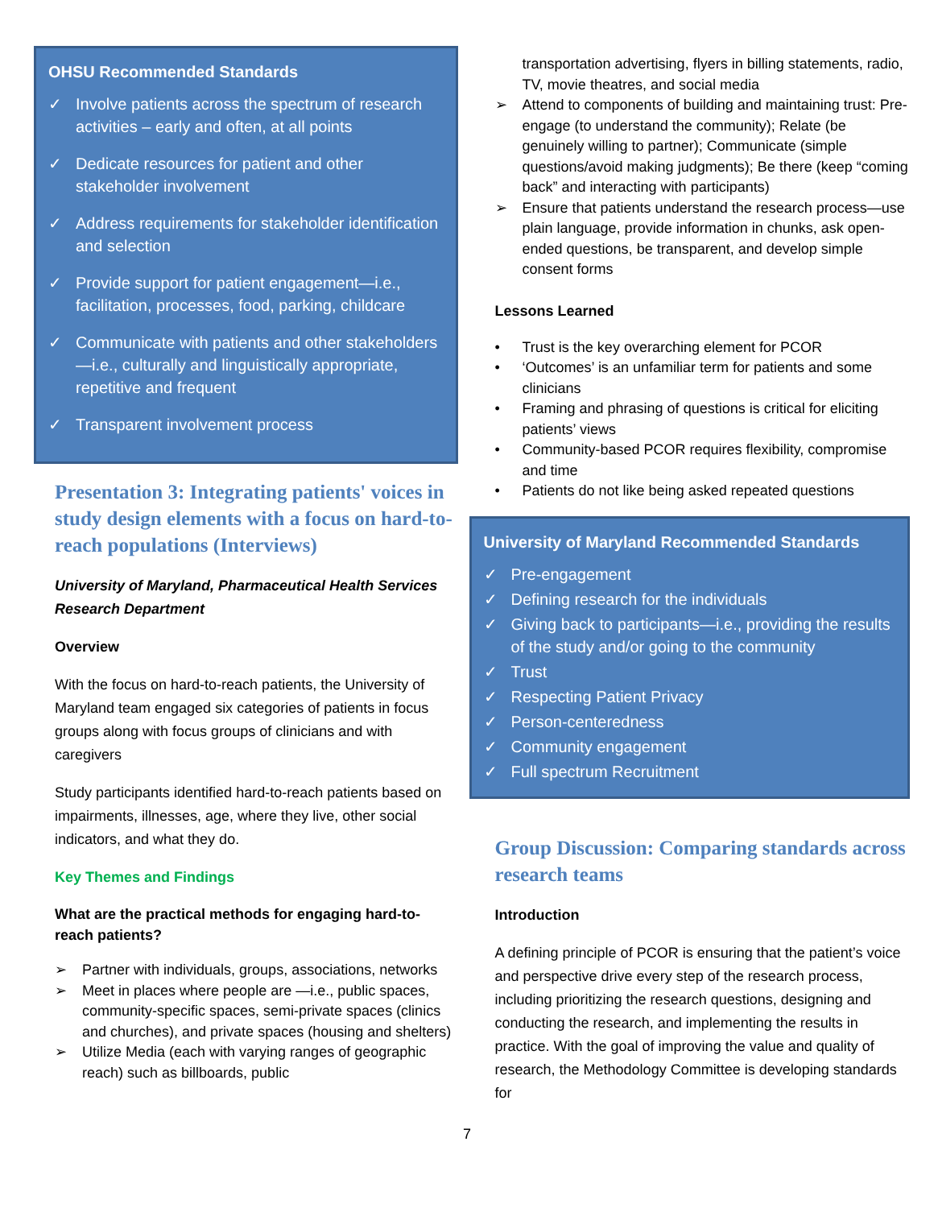OHSU Recommended Standards
✓ Involve patients across the spectrum of research activities – early and often, at all points
✓ Dedicate resources for patient and other stakeholder involvement
✓ Address requirements for stakeholder identification and selection
✓ Provide support for patient engagement—i.e., facilitation, processes, food, parking, childcare
✓ Communicate with patients and other stakeholders—i.e., culturally and linguistically appropriate, repetitive and frequent
✓ Transparent involvement process
Presentation 3: Integrating patients' voices in study design elements with a focus on hard-to-reach populations (Interviews)
University of Maryland, Pharmaceutical Health Services Research Department
Overview
With the focus on hard-to-reach patients, the University of Maryland team engaged six categories of patients in focus groups along with focus groups of clinicians and with caregivers
Study participants identified hard-to-reach patients based on impairments, illnesses, age, where they live, other social indicators, and what they do.
Key Themes and Findings
What are the practical methods for engaging hard-to-reach patients?
➢ Partner with individuals, groups, associations, networks
➢ Meet in places where people are —i.e., public spaces, community-specific spaces, semi-private spaces (clinics and churches), and private spaces (housing and shelters)
➢ Utilize Media (each with varying ranges of geographic reach) such as billboards, public
transportation advertising, flyers in billing statements, radio, TV, movie theatres, and social media
➢ Attend to components of building and maintaining trust: Pre-engage (to understand the community); Relate (be genuinely willing to partner); Communicate (simple questions/avoid making judgments); Be there (keep “coming back” and interacting with participants)
➢ Ensure that patients understand the research process—use plain language, provide information in chunks, ask open-ended questions, be transparent, and develop simple consent forms
Lessons Learned
• Trust is the key overarching element for PCOR
• ‘Outcomes’ is an unfamiliar term for patients and some clinicians
• Framing and phrasing of questions is critical for eliciting patients’ views
• Community-based PCOR requires flexibility, compromise and time
• Patients do not like being asked repeated questions
University of Maryland Recommended Standards
✓ Pre-engagement
✓ Defining research for the individuals
✓ Giving back to participants—i.e., providing the results of the study and/or going to the community
✓ Trust
✓ Respecting Patient Privacy
✓ Person-centeredness
✓ Community engagement
✓ Full spectrum Recruitment
Group Discussion: Comparing standards across research teams
Introduction
A defining principle of PCOR is ensuring that the patient’s voice and perspective drive every step of the research process, including prioritizing the research questions, designing and conducting the research, and implementing the results in practice. With the goal of improving the value and quality of research, the Methodology Committee is developing standards for
7